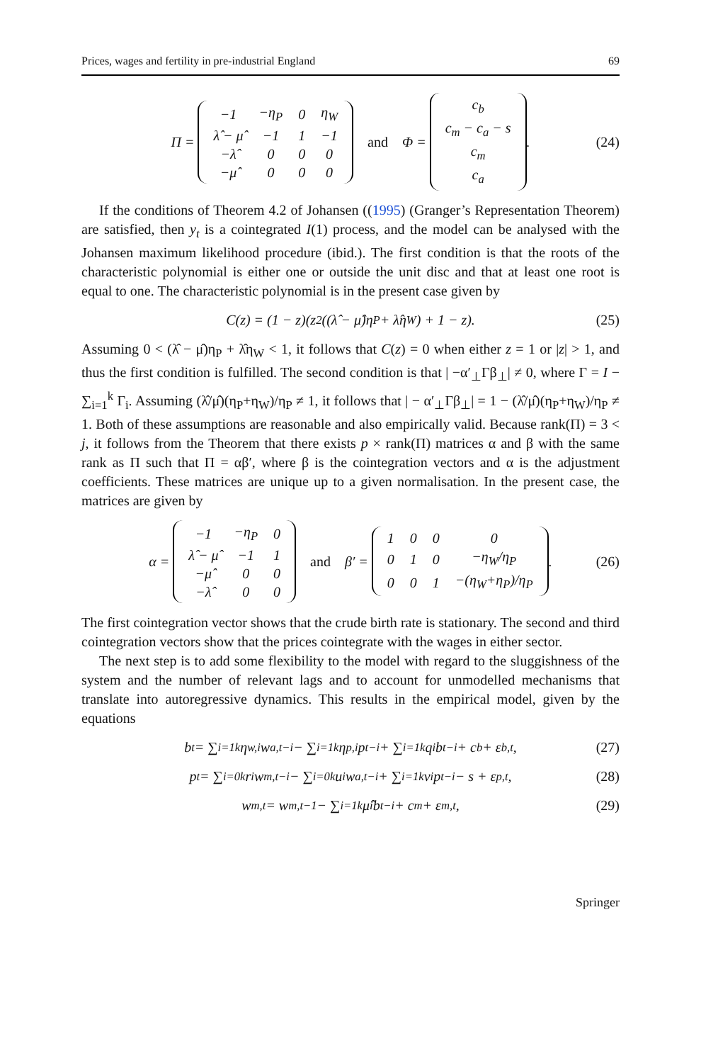Prices, wages and fertility in pre-industrial England 69
Π =
| −1 | −η<sub>P</sub> | 0 | η<sub>W</sub> |
| λ̂ − μ̂ | −1 | 1 | −1 |
| −λ̂ | 0 | 0 | 0 |
| −μ̂ | 0 | 0 | 0 |
and Φ =
| c<sub>b</sub> |
| c<sub>m</sub> − c<sub>a</sub> − s |
| c<sub>m</sub> |
| c<sub>a</sub> |
. (24)
If the conditions of Theorem 4.2 of Johansen ((1995) (Granger’s Representation Theorem) are satisfied, then y<sub>t</sub> is a cointegrated I(1) process, and the model can be analysed with the Johansen maximum likelihood procedure (ibid.). The first condition is that the roots of the characteristic polynomial is either one or outside the unit disc and that at least one root is equal to one. The characteristic polynomial is in the present case given by
C(z) = (1 − z)(z<sup>2</sup>((λ̂ − μ̂)η<sub>P</sub> + λ̂η<sub>W</sub>) + 1 − z). (25)
Assuming 0 < (λ̂ − μ̂)η<sub>P</sub> + λ̂η<sub>W</sub> < 1, it follows that C(z) = 0 when either z = 1 or |z| > 1, and thus the first condition is fulfilled. The second condition is that | −α′<sub>⊥</sub>Γβ<sub>⊥</sub>| ≠ 0, where Γ = I − ∑<sub>i=1</sub><sup>k</sup> Γ<sub>i</sub>. Assuming (λ̂/μ̂)(η<sub>P</sub>+η<sub>W</sub>)/η<sub>P</sub> ≠ 1, it follows that | − α′<sub>⊥</sub>Γβ<sub>⊥</sub>| = 1 − (λ̂/μ̂)(η<sub>P</sub>+η<sub>W</sub>)/η<sub>P</sub> ≠ 1. Both of these assumptions are reasonable and also empirically valid. Because rank(Π) = 3 < j, it follows from the Theorem that there exists p × rank(Π) matrices α and β with the same rank as Π such that Π = αβ′, where β is the cointegration vectors and α is the adjustment coefficients. These matrices are unique up to a given normalisation. In the present case, the matrices are given by
α =
| −1 | −η<sub>P</sub> | 0 |
| λ̂ − μ̂ | −1 | 1 |
| −μ̂ | 0 | 0 |
| −λ̂ | 0 | 0 |
and β′ =
| 1 | 0 | 0 | 0 |
| 0 | 1 | 0 | −η<sub>W</sub>/η<sub>P</sub> |
| 0 | 0 | 1 | −(η<sub>W</sub>+η<sub>P</sub>)/η<sub>P</sub> |
. (26)
The first cointegration vector shows that the crude birth rate is stationary. The second and third cointegration vectors show that the prices cointegrate with the wages in either sector.
The next step is to add some flexibility to the model with regard to the sluggishness of the system and the number of relevant lags and to account for unmodelled mechanisms that translate into autoregressive dynamics. This results in the empirical model, given by the equations
b<sub>t</sub> = ∑<sub>i=1</sub><sup>k</sup> η<sub>w,i</sub>w<sub>a,t−i</sub> − ∑<sub>i=1</sub><sup>k</sup> η<sub>p,i</sub>p<sub>t−i</sub> + ∑<sub>i=1</sub><sup>k</sup> q<sub>i</sub>b<sub>t−i</sub> + c<sub>b</sub> + ε<sub>b,t</sub>, (27)
p<sub>t</sub> = ∑<sub>i=0</sub><sup>k</sup> r<sub>i</sub>w<sub>m,t−i</sub> − ∑<sub>i=0</sub><sup>k</sup> u<sub>i</sub>w<sub>a,t−i</sub> + ∑<sub>i=1</sub><sup>k</sup> v<sub>i</sub>p<sub>t−i</sub> − s + ε<sub>p,t</sub>, (28)
w<sub>m,t</sub> = w<sub>m,t−1</sub> − ∑<sub>i=1</sub><sup>k</sup> μ̂<sub>i</sub>b<sub>t−i</sub> + c<sub>m</sub> + ε<sub>m,t</sub>, (29)
Springer